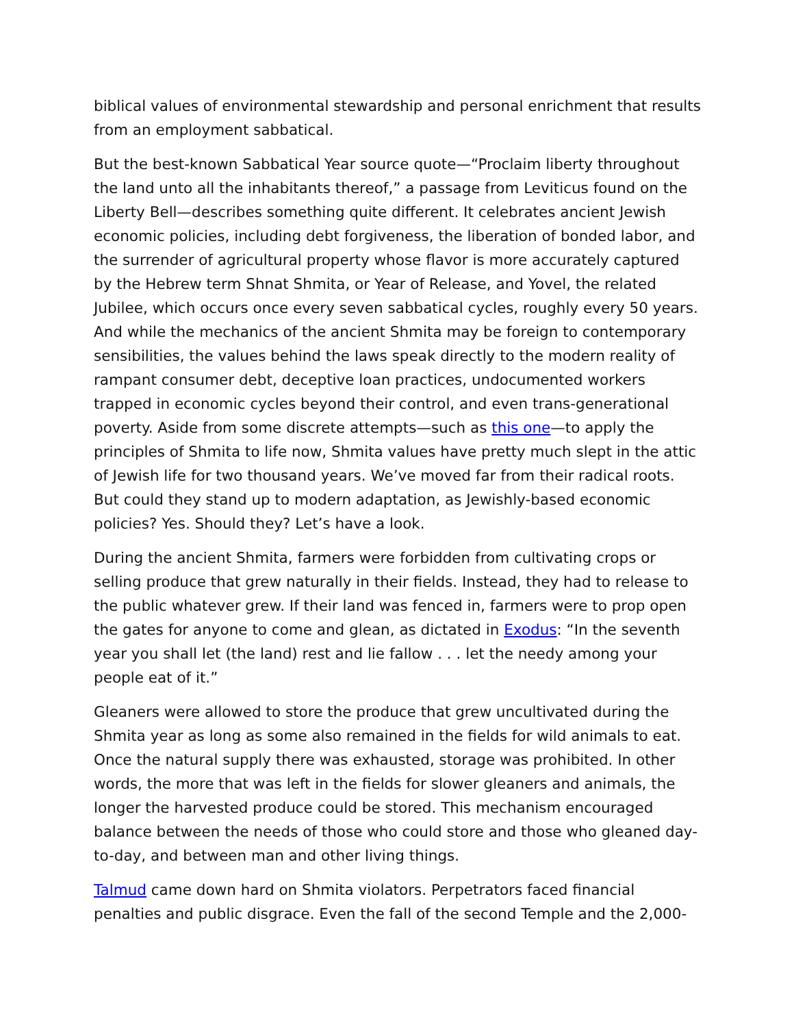biblical values of environmental stewardship and personal enrichment that results from an employment sabbatical.
But the best-known Sabbatical Year source quote—“Proclaim liberty throughout the land unto all the inhabitants thereof,” a passage from Leviticus found on the Liberty Bell—describes something quite different. It celebrates ancient Jewish economic policies, including debt forgiveness, the liberation of bonded labor, and the surrender of agricultural property whose flavor is more accurately captured by the Hebrew term Shnat Shmita, or Year of Release, and Yovel, the related Jubilee, which occurs once every seven sabbatical cycles, roughly every 50 years. And while the mechanics of the ancient Shmita may be foreign to contemporary sensibilities, the values behind the laws speak directly to the modern reality of rampant consumer debt, deceptive loan practices, undocumented workers trapped in economic cycles beyond their control, and even trans-generational poverty. Aside from some discrete attempts—such as this one—to apply the principles of Shmita to life now, Shmita values have pretty much slept in the attic of Jewish life for two thousand years. We’ve moved far from their radical roots. But could they stand up to modern adaptation, as Jewishly-based economic policies? Yes. Should they? Let’s have a look.
During the ancient Shmita, farmers were forbidden from cultivating crops or selling produce that grew naturally in their fields. Instead, they had to release to the public whatever grew. If their land was fenced in, farmers were to prop open the gates for anyone to come and glean, as dictated in Exodus: “In the seventh year you shall let (the land) rest and lie fallow . . . let the needy among your people eat of it.”
Gleaners were allowed to store the produce that grew uncultivated during the Shmita year as long as some also remained in the fields for wild animals to eat. Once the natural supply there was exhausted, storage was prohibited. In other words, the more that was left in the fields for slower gleaners and animals, the longer the harvested produce could be stored. This mechanism encouraged balance between the needs of those who could store and those who gleaned day-to-day, and between man and other living things.
Talmud came down hard on Shmita violators. Perpetrators faced financial penalties and public disgrace. Even the fall of the second Temple and the 2,000-